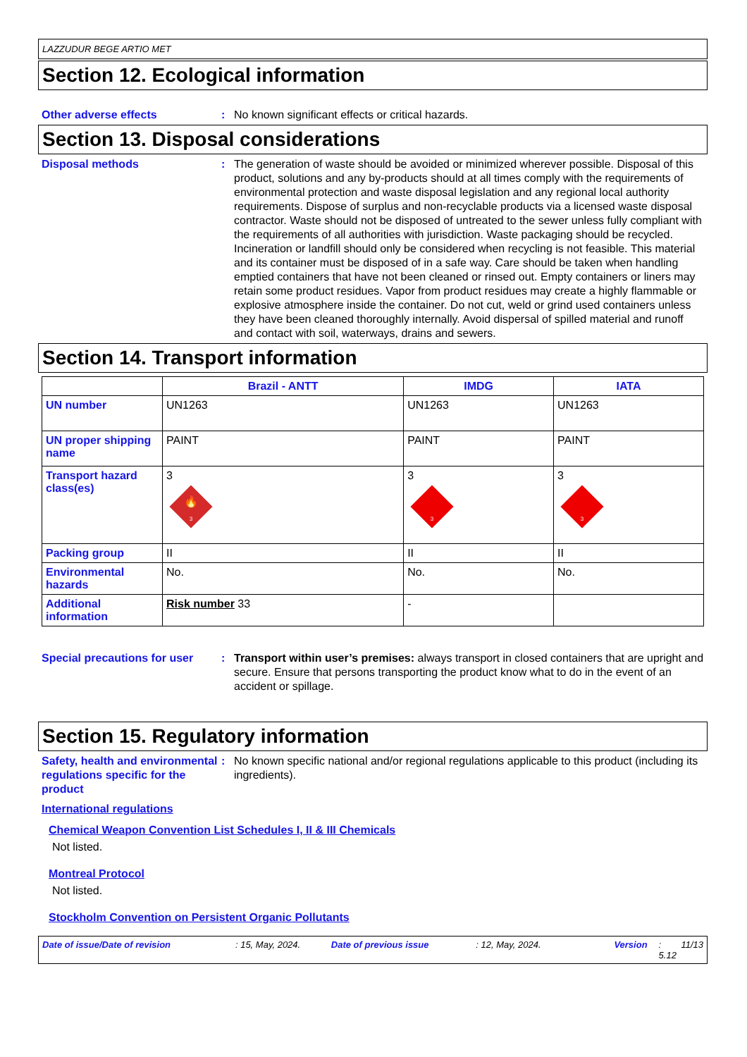LAZZUDUR BEGE ARTIO MET
Section 12. Ecological information
Other adverse effects : No known significant effects or critical hazards.
Section 13. Disposal considerations
Disposal methods : The generation of waste should be avoided or minimized wherever possible. Disposal of this product, solutions and any by-products should at all times comply with the requirements of environmental protection and waste disposal legislation and any regional local authority requirements. Dispose of surplus and non-recyclable products via a licensed waste disposal contractor. Waste should not be disposed of untreated to the sewer unless fully compliant with the requirements of all authorities with jurisdiction. Waste packaging should be recycled. Incineration or landfill should only be considered when recycling is not feasible. This material and its container must be disposed of in a safe way. Care should be taken when handling emptied containers that have not been cleaned or rinsed out. Empty containers or liners may retain some product residues. Vapor from product residues may create a highly flammable or explosive atmosphere inside the container. Do not cut, weld or grind used containers unless they have been cleaned thoroughly internally. Avoid dispersal of spilled material and runoff and contact with soil, waterways, drains and sewers.
Section 14. Transport information
| | Brazil - ANTT | IMDG | IATA |
| --- | --- | --- | --- |
| UN number | UN1263 | UN1263 | UN1263 |
| UN proper shipping name | PAINT | PAINT | PAINT |
| Transport hazard class(es) | 3 3 🔥 | 3 3 | 3 3 |
| Packing group | II | II | II |
| Environmental hazards | No. | No. | No. |
| Additional information | Risk number 33 | - | |
Special precautions for user
: Transport within user’s premises: always transport in closed containers that are upright and secure. Ensure that persons transporting the product know what to do in the event of an accident or spillage.
Section 15. Regulatory information
Safety, health and environmental regulations specific for the product
: No known specific national and/or regional regulations applicable to this product (including its ingredients).
International regulations
Chemical Weapon Convention List Schedules I, II & III Chemicals
Not listed.
Montreal Protocol
Not listed.
Stockholm Convention on Persistent Organic Pollutants
Date of issue/Date of revision: 15, May, 2024. Date of previous issue: 12, May, 2024. Version: 5.12 11/13